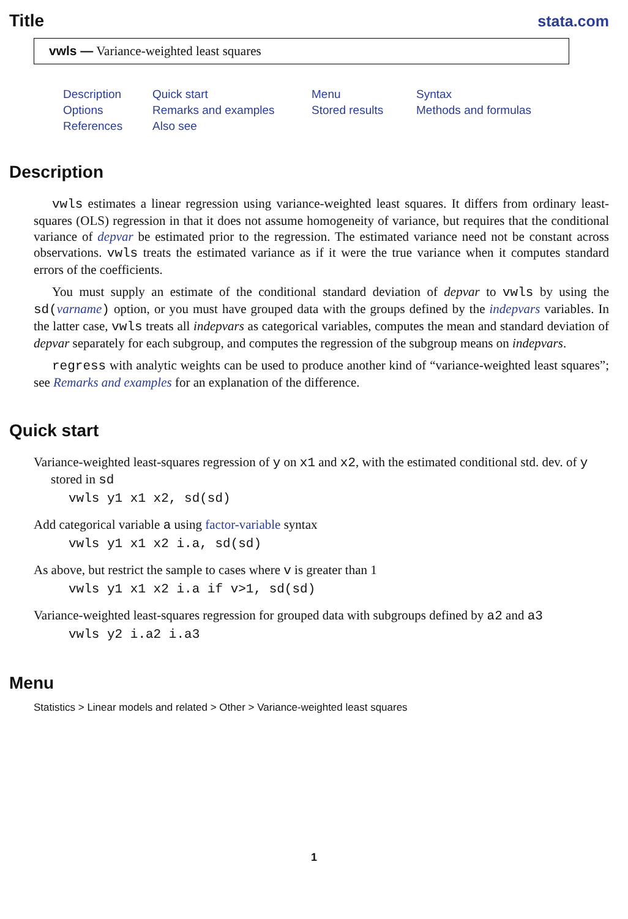Title stata.com
vwls — Variance-weighted least squares
Description Quick start Menu Syntax Options Remarks and examples Stored results Methods and formulas References Also see
Description
vwls estimates a linear regression using variance-weighted least squares. It differs from ordinary least-squares (OLS) regression in that it does not assume homogeneity of variance, but requires that the conditional variance of depvar be estimated prior to the regression. The estimated variance need not be constant across observations. vwls treats the estimated variance as if it were the true variance when it computes standard errors of the coefficients.
You must supply an estimate of the conditional standard deviation of depvar to vwls by using the sd(varname) option, or you must have grouped data with the groups defined by the indepvars variables. In the latter case, vwls treats all indepvars as categorical variables, computes the mean and standard deviation of depvar separately for each subgroup, and computes the regression of the subgroup means on indepvars.
regress with analytic weights can be used to produce another kind of “variance-weighted least squares”; see Remarks and examples for an explanation of the difference.
Quick start
Variance-weighted least-squares regression of y on x1 and x2, with the estimated conditional std. dev. of y stored in sd
vwls y1 x1 x2, sd(sd)
Add categorical variable a using factor-variable syntax
vwls y1 x1 x2 i.a, sd(sd)
As above, but restrict the sample to cases where v is greater than 1
vwls y1 x1 x2 i.a if v>1, sd(sd)
Variance-weighted least-squares regression for grouped data with subgroups defined by a2 and a3
vwls y2 i.a2 i.a3
Menu
Statistics > Linear models and related > Other > Variance-weighted least squares
1